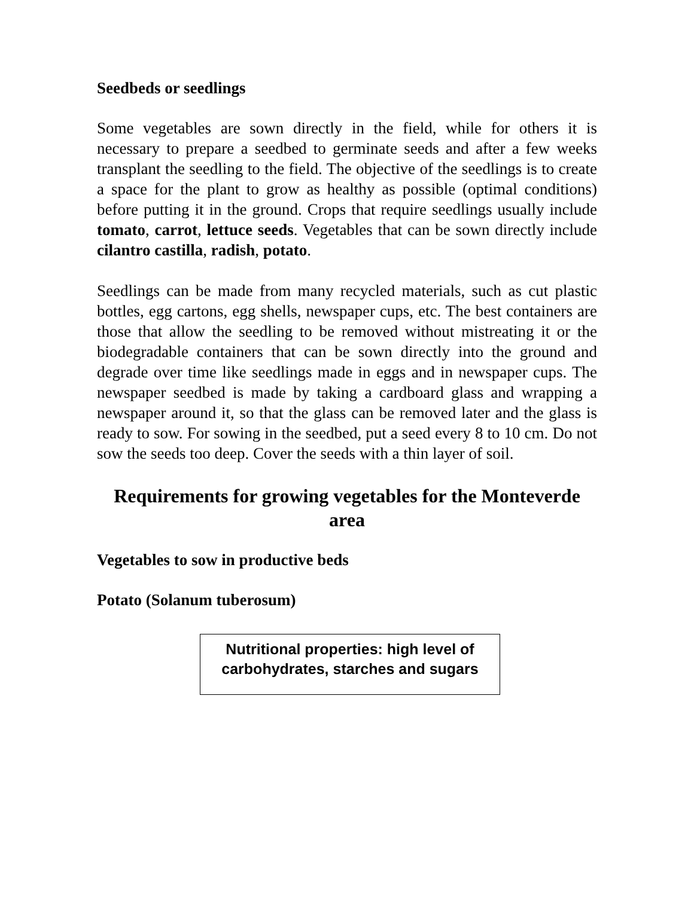Seedbeds or seedlings
Some vegetables are sown directly in the field, while for others it is necessary to prepare a seedbed to germinate seeds and after a few weeks transplant the seedling to the field. The objective of the seedlings is to create a space for the plant to grow as healthy as possible (optimal conditions) before putting it in the ground. Crops that require seedlings usually include tomato, carrot, lettuce seeds. Vegetables that can be sown directly include cilantro castilla, radish, potato.
Seedlings can be made from many recycled materials, such as cut plastic bottles, egg cartons, egg shells, newspaper cups, etc. The best containers are those that allow the seedling to be removed without mistreating it or the biodegradable containers that can be sown directly into the ground and degrade over time like seedlings made in eggs and in newspaper cups. The newspaper seedbed is made by taking a cardboard glass and wrapping a newspaper around it, so that the glass can be removed later and the glass is ready to sow. For sowing in the seedbed, put a seed every 8 to 10 cm. Do not sow the seeds too deep. Cover the seeds with a thin layer of soil.
Requirements for growing vegetables for the Monteverde area
Vegetables to sow in productive beds
Potato (Solanum tuberosum)
Nutritional properties: high level of carbohydrates, starches and sugars